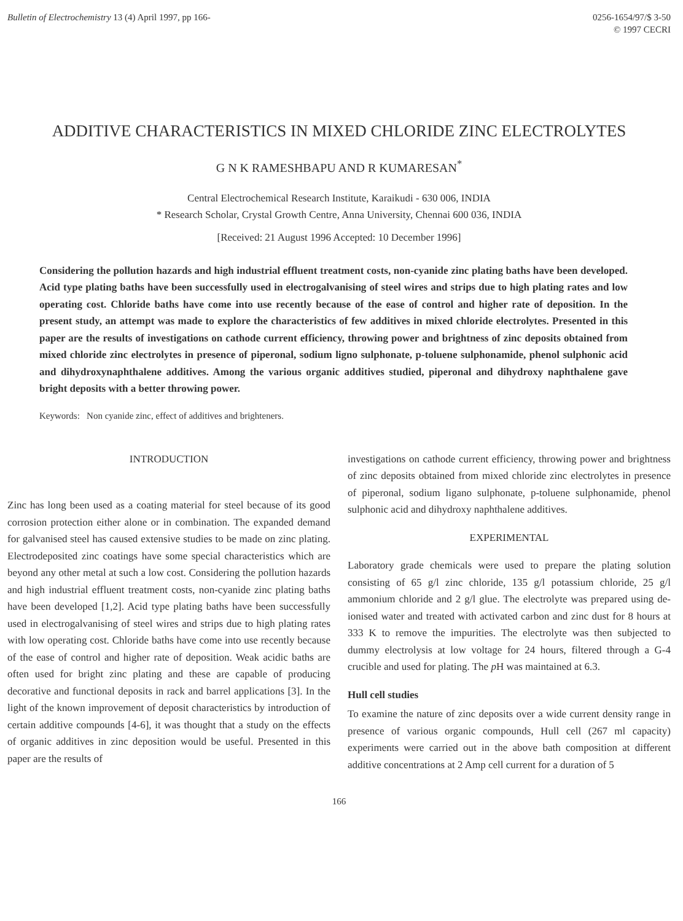Bulletin of Electrochemistry 13 (4) April 1997, pp 166-
0256-1654/97/$ 3-50
© 1997 CECRI
ADDITIVE CHARACTERISTICS IN MIXED CHLORIDE ZINC ELECTROLYTES
G N K RAMESHBAPU AND R KUMARESAN<sup>*</sup>
Central Electrochemical Research Institute, Karaikudi - 630 006, INDIA
* Research Scholar, Crystal Growth Centre, Anna University, Chennai 600 036, INDIA
[Received: 21 August 1996 Accepted: 10 December 1996]
Considering the pollution hazards and high industrial effluent treatment costs, non-cyanide zinc plating baths have been developed. Acid type plating baths have been successfully used in electrogalvanising of steel wires and strips due to high plating rates and low operating cost. Chloride baths have come into use recently because of the ease of control and higher rate of deposition. In the present study, an attempt was made to explore the characteristics of few additives in mixed chloride electrolytes. Presented in this paper are the results of investigations on cathode current efficiency, throwing power and brightness of zinc deposits obtained from mixed chloride zinc electrolytes in presence of piperonal, sodium ligno sulphonate, p-toluene sulphonamide, phenol sulphonic acid and dihydroxynaphthalene additives. Among the various organic additives studied, piperonal and dihydroxy naphthalene gave bright deposits with a better throwing power.
Keywords: Non cyanide zinc, effect of additives and brighteners.
INTRODUCTION
Zinc has long been used as a coating material for steel because of its good corrosion protection either alone or in combination. The expanded demand for galvanised steel has caused extensive studies to be made on zinc plating. Electrodeposited zinc coatings have some special characteristics which are beyond any other metal at such a low cost. Considering the pollution hazards and high industrial effluent treatment costs, non-cyanide zinc plating baths have been developed [1,2]. Acid type plating baths have been successfully used in electrogalvanising of steel wires and strips due to high plating rates with low operating cost. Chloride baths have come into use recently because of the ease of control and higher rate of deposition. Weak acidic baths are often used for bright zinc plating and these are capable of producing decorative and functional deposits in rack and barrel applications [3]. In the light of the known improvement of deposit characteristics by introduction of certain additive compounds [4-6], it was thought that a study on the effects of organic additives in zinc deposition would be useful. Presented in this paper are the results of
investigations on cathode current efficiency, throwing power and brightness of zinc deposits obtained from mixed chloride zinc electrolytes in presence of piperonal, sodium ligano sulphonate, p-toluene sulphonamide, phenol sulphonic acid and dihydroxy naphthalene additives.
EXPERIMENTAL
Laboratory grade chemicals were used to prepare the plating solution consisting of 65 g/l zinc chloride, 135 g/l potassium chloride, 25 g/l ammonium chloride and 2 g/l glue. The electrolyte was prepared using de-ionised water and treated with activated carbon and zinc dust for 8 hours at 333 K to remove the impurities. The electrolyte was then subjected to dummy electrolysis at low voltage for 24 hours, filtered through a G-4 crucible and used for plating. The p H was maintained at 6.3.
Hull cell studies
To examine the nature of zinc deposits over a wide current density range in presence of various organic compounds, Hull cell (267 ml capacity) experiments were carried out in the above bath composition at different additive concentrations at 2 Amp cell current for a duration of 5
166